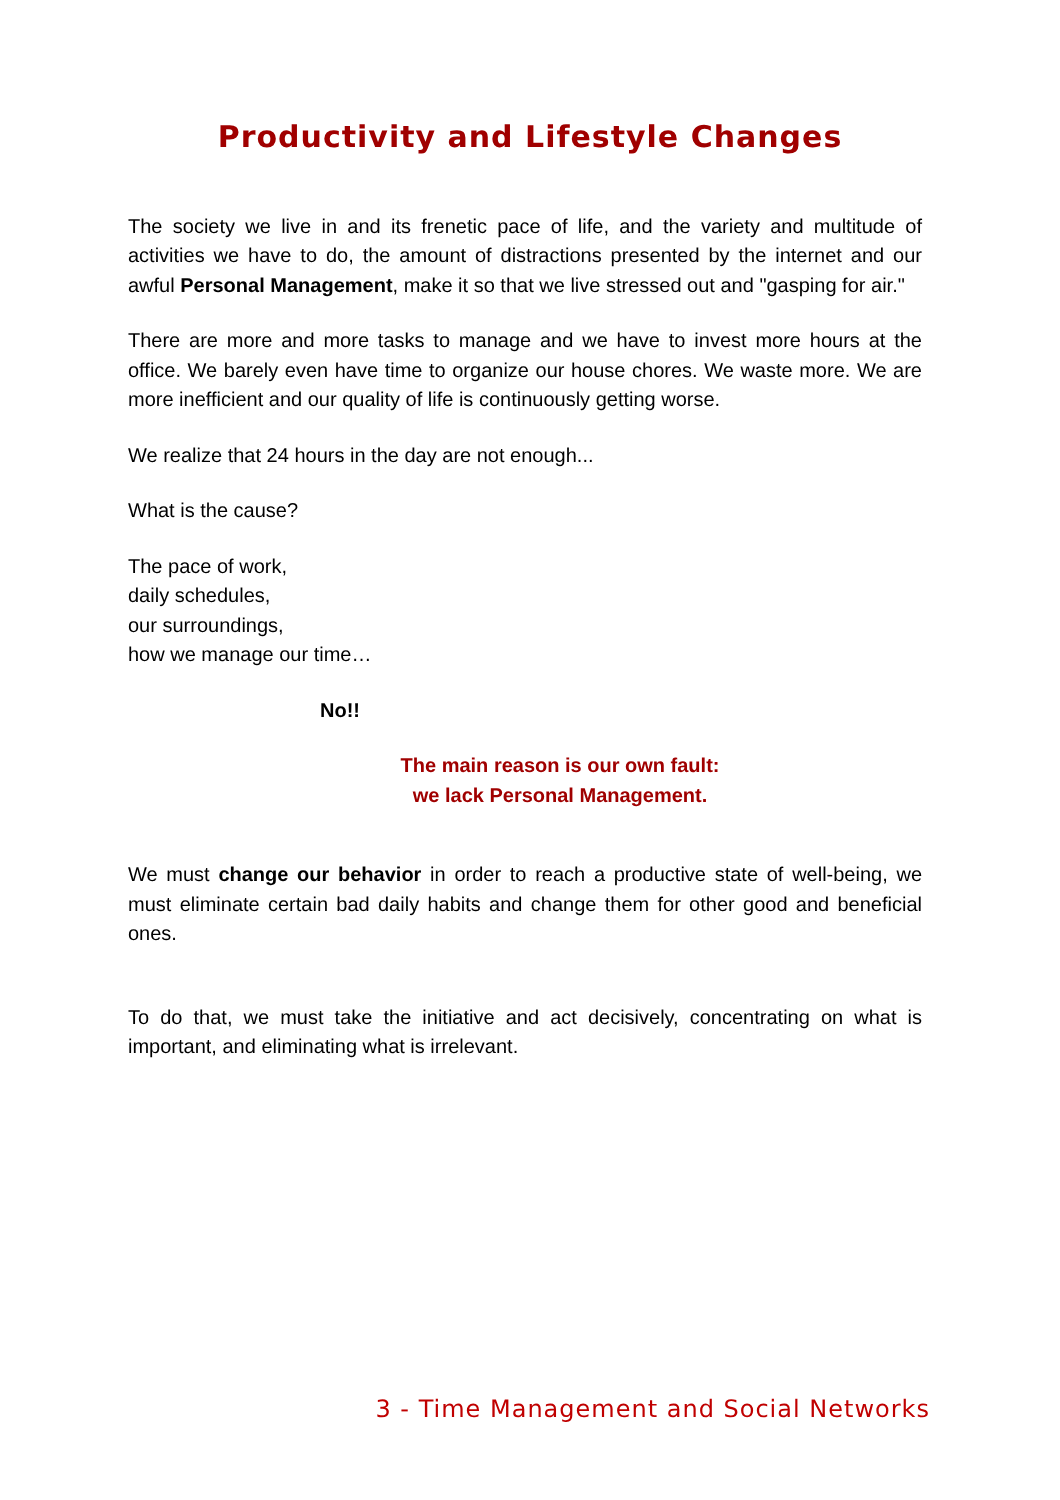Productivity and Lifestyle Changes
The society we live in and its frenetic pace of life, and the variety and multitude of activities we have to do, the amount of distractions presented by the internet and our awful Personal Management, make it so that we live stressed out and "gasping for air."
There are more and more tasks to manage and we have to invest more hours at the office. We barely even have time to organize our house chores. We waste more. We are more inefficient and our quality of life is continuously getting worse.
We realize that 24 hours in the day are not enough...
What is the cause?
The pace of work,
daily schedules,
our surroundings,
how we manage our time…
No!!
The main reason is our own fault:
we lack Personal Management.
We must change our behavior in order to reach a productive state of well-being, we must eliminate certain bad daily habits and change them for other good and beneficial ones.
To do that, we must take the initiative and act decisively, concentrating on what is important, and eliminating what is irrelevant.
3 - Time Management and Social Networks